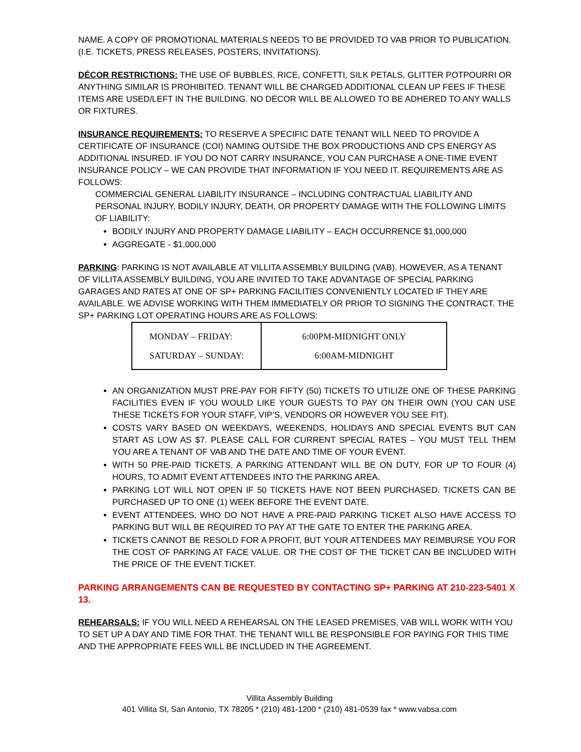NAME. A COPY OF PROMOTIONAL MATERIALS NEEDS TO BE PROVIDED TO VAB PRIOR TO PUBLICATION. (I.E. TICKETS, PRESS RELEASES, POSTERS, INVITATIONS).
DÉCOR RESTRICTIONS: THE USE OF BUBBLES, RICE, CONFETTI, SILK PETALS, GLITTER POTPOURRI OR ANYTHING SIMILAR IS PROHIBITED. TENANT WILL BE CHARGED ADDITIONAL CLEAN UP FEES IF THESE ITEMS ARE USED/LEFT IN THE BUILDING. NO DÉCOR WILL BE ALLOWED TO BE ADHERED TO ANY WALLS OR FIXTURES.
INSURANCE REQUIREMENTS: TO RESERVE A SPECIFIC DATE TENANT WILL NEED TO PROVIDE A CERTIFICATE OF INSURANCE (COI) NAMING OUTSIDE THE BOX PRODUCTIONS AND CPS ENERGY AS ADDITIONAL INSURED. IF YOU DO NOT CARRY INSURANCE, YOU CAN PURCHASE A ONE-TIME EVENT INSURANCE POLICY – WE CAN PROVIDE THAT INFORMATION IF YOU NEED IT. REQUIREMENTS ARE AS FOLLOWS:
COMMERCIAL GENERAL LIABILITY INSURANCE – INCLUDING CONTRACTUAL LIABILITY AND PERSONAL INJURY, BODILY INJURY, DEATH, OR PROPERTY DAMAGE WITH THE FOLLOWING LIMITS OF LIABILITY:
BODILY INJURY AND PROPERTY DAMAGE LIABILITY – EACH OCCURRENCE $1,000,000
AGGREGATE - $1,000,000
PARKING: PARKING IS NOT AVAILABLE AT VILLITA ASSEMBLY BUILDING (VAB). HOWEVER, AS A TENANT OF VILLITA ASSEMBLY BUILDING, YOU ARE INVITED TO TAKE ADVANTAGE OF SPECIAL PARKING GARAGES AND RATES AT ONE OF SP+ PARKING FACILITIES CONVENIENTLY LOCATED IF THEY ARE AVAILABLE. WE ADVISE WORKING WITH THEM IMMEDIATELY OR PRIOR TO SIGNING THE CONTRACT. THE SP+ PARKING LOT OPERATING HOURS ARE AS FOLLOWS:
| MONDAY – FRIDAY: SATURDAY – SUNDAY: | 6:00PM-MIDNIGHT ONLY 6:00AM-MIDNIGHT |
AN ORGANIZATION MUST PRE-PAY FOR FIFTY (50) TICKETS TO UTILIZE ONE OF THESE PARKING FACILITIES EVEN IF YOU WOULD LIKE YOUR GUESTS TO PAY ON THEIR OWN (YOU CAN USE THESE TICKETS FOR YOUR STAFF, VIP’S, VENDORS OR HOWEVER YOU SEE FIT).
COSTS VARY BASED ON WEEKDAYS, WEEKENDS, HOLIDAYS AND SPECIAL EVENTS BUT CAN START AS LOW AS $7. PLEASE CALL FOR CURRENT SPECIAL RATES – YOU MUST TELL THEM YOU ARE A TENANT OF VAB AND THE DATE AND TIME OF YOUR EVENT.
WITH 50 PRE-PAID TICKETS, A PARKING ATTENDANT WILL BE ON DUTY, FOR UP TO FOUR (4) HOURS, TO ADMIT EVENT ATTENDEES INTO THE PARKING AREA.
PARKING LOT WILL NOT OPEN IF 50 TICKETS HAVE NOT BEEN PURCHASED. TICKETS CAN BE PURCHASED UP TO ONE (1) WEEK BEFORE THE EVENT DATE.
EVENT ATTENDEES, WHO DO NOT HAVE A PRE-PAID PARKING TICKET ALSO HAVE ACCESS TO PARKING BUT WILL BE REQUIRED TO PAY AT THE GATE TO ENTER THE PARKING AREA.
TICKETS CANNOT BE RESOLD FOR A PROFIT, BUT YOUR ATTENDEES MAY REIMBURSE YOU FOR THE COST OF PARKING AT FACE VALUE. OR THE COST OF THE TICKET CAN BE INCLUDED WITH THE PRICE OF THE EVENT TICKET.
PARKING ARRANGEMENTS CAN BE REQUESTED BY CONTACTING SP+ PARKING AT 210-223-5401 X 13.
REHEARSALS: IF YOU WILL NEED A REHEARSAL ON THE LEASED PREMISES, VAB WILL WORK WITH YOU TO SET UP A DAY AND TIME FOR THAT. THE TENANT WILL BE RESPONSIBLE FOR PAYING FOR THIS TIME AND THE APPROPRIATE FEES WILL BE INCLUDED IN THE AGREEMENT.
Villita Assembly Building
401 Villita St, San Antonio, TX 78205 * (210) 481-1200 * (210) 481-0539 fax * www.vabsa.com